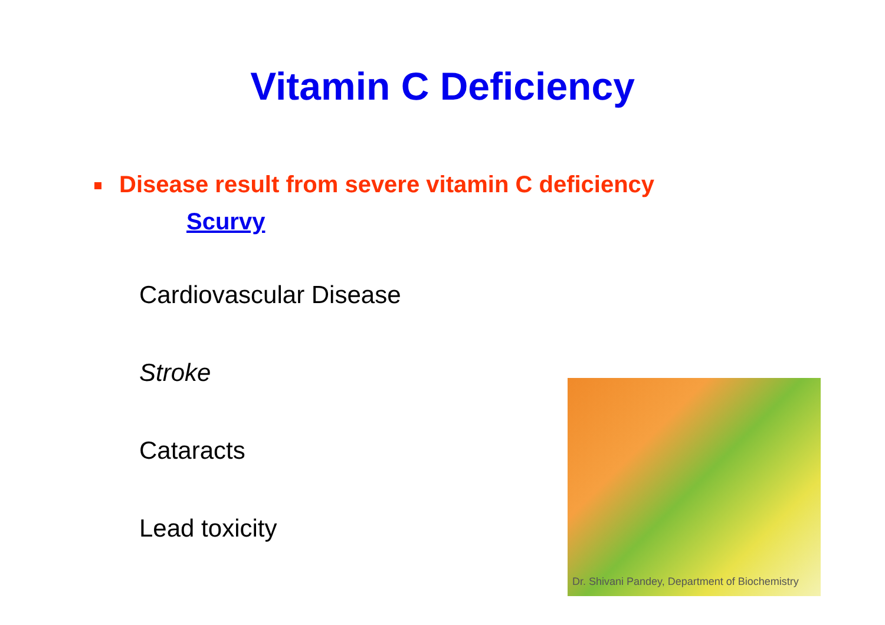Vitamin C Deficiency
Disease result from severe vitamin C deficiency
Scurvy
Cardiovascular Disease
Stroke
Cataracts
Lead toxicity
Dr. Shivani Pandey, Department of Biochemistry